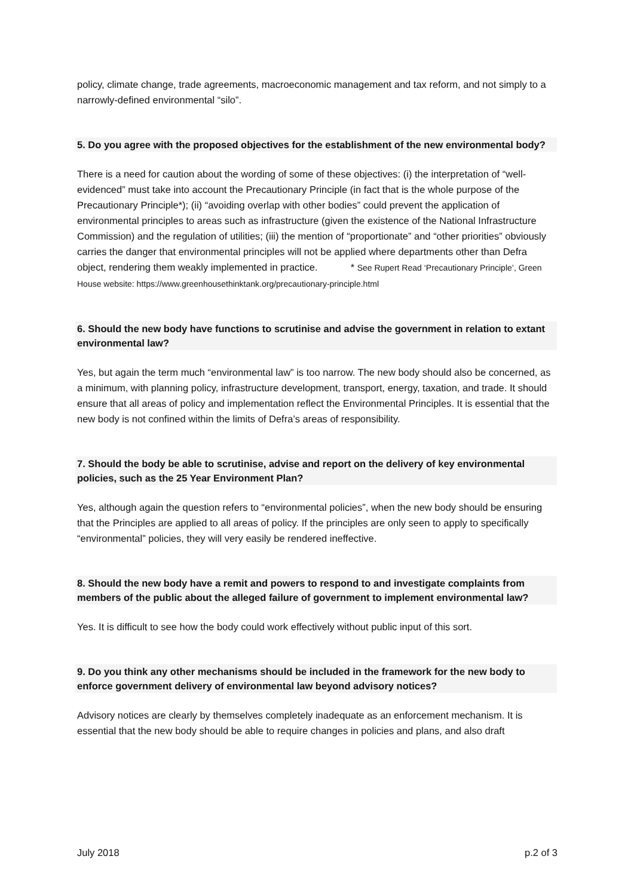policy, climate change, trade agreements, macroeconomic management and tax reform, and not simply to a narrowly-defined environmental “silo”.
5. Do you agree with the proposed objectives for the establishment of the new environmental body?
There is a need for caution about the wording of some of these objectives: (i) the interpretation of “well-evidenced” must take into account the Precautionary Principle (in fact that is the whole purpose of the Precautionary Principle*); (ii) “avoiding overlap with other bodies” could prevent the application of environmental principles to areas such as infrastructure (given the existence of the National Infrastructure Commission) and the regulation of utilities; (iii) the mention of “proportionate” and “other priorities” obviously carries the danger that environmental principles will not be applied where departments other than Defra object, rendering them weakly implemented in practice. * See Rupert Read ‘Precautionary Principle’, Green House website: https://www.greenhousethinktank.org/precautionary-principle.html
6. Should the new body have functions to scrutinise and advise the government in relation to extant environmental law?
Yes, but again the term much “environmental law” is too narrow. The new body should also be concerned, as a minimum, with planning policy, infrastructure development, transport, energy, taxation, and trade. It should ensure that all areas of policy and implementation reflect the Environmental Principles. It is essential that the new body is not confined within the limits of Defra’s areas of responsibility.
7. Should the body be able to scrutinise, advise and report on the delivery of key environmental policies, such as the 25 Year Environment Plan?
Yes, although again the question refers to “environmental policies”, when the new body should be ensuring that the Principles are applied to all areas of policy. If the principles are only seen to apply to specifically “environmental” policies, they will very easily be rendered ineffective.
8. Should the new body have a remit and powers to respond to and investigate complaints from members of the public about the alleged failure of government to implement environmental law?
Yes. It is difficult to see how the body could work effectively without public input of this sort.
9. Do you think any other mechanisms should be included in the framework for the new body to enforce government delivery of environmental law beyond advisory notices?
Advisory notices are clearly by themselves completely inadequate as an enforcement mechanism. It is essential that the new body should be able to require changes in policies and plans, and also draft
July 2018 p.2 of 3